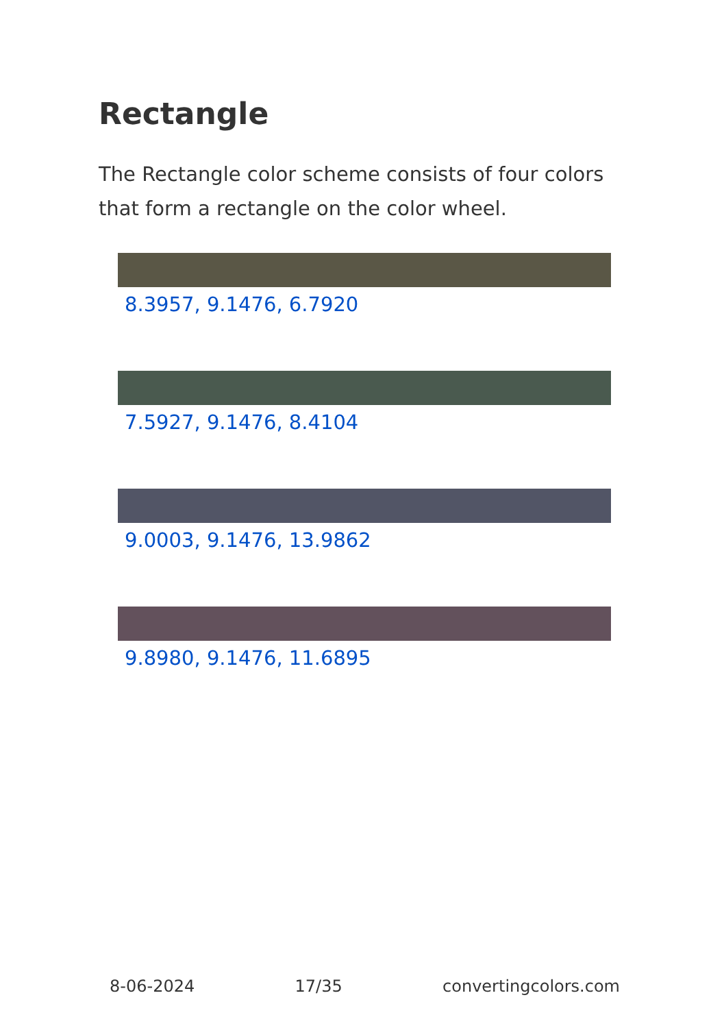Rectangle
The Rectangle color scheme consists of four colors that form a rectangle on the color wheel.
8.3957, 9.1476, 6.7920
7.5927, 9.1476, 8.4104
9.0003, 9.1476, 13.9862
9.8980, 9.1476, 11.6895
8-06-2024 17/35 convertingcolors.com